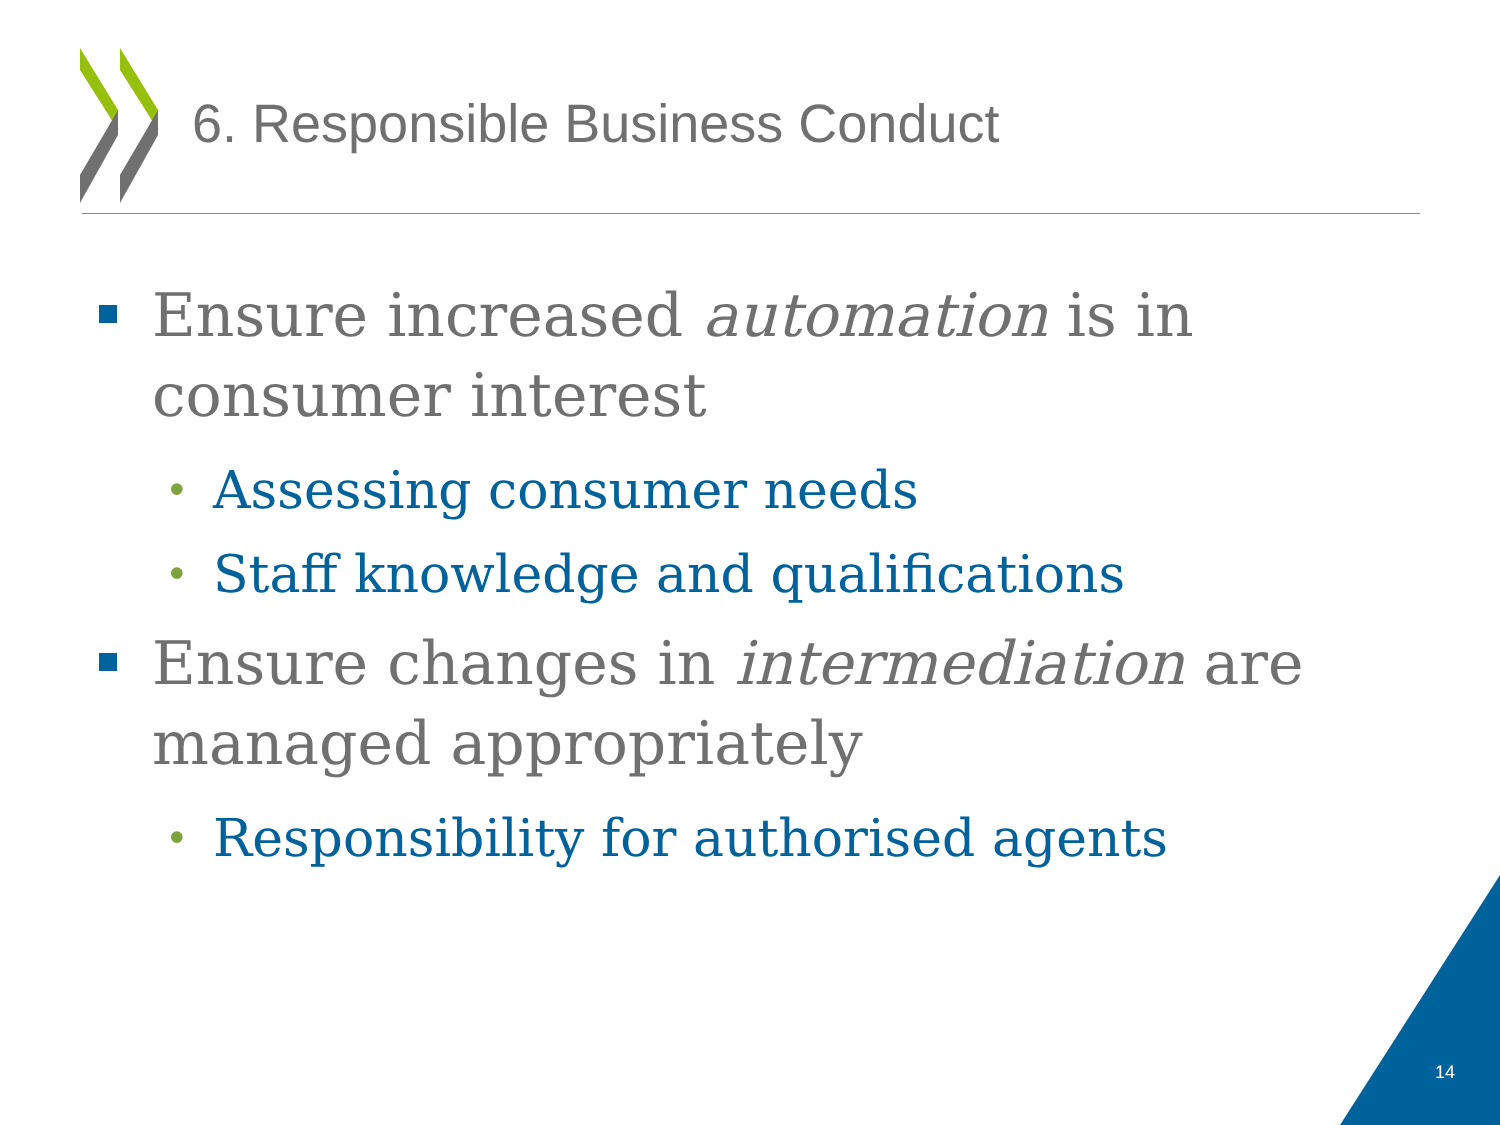6. Responsible Business Conduct
Ensure increased automation is in consumer interest
• Assessing consumer needs
• Staff knowledge and qualifications
Ensure changes in intermediation are managed appropriately
• Responsibility for authorised agents
14